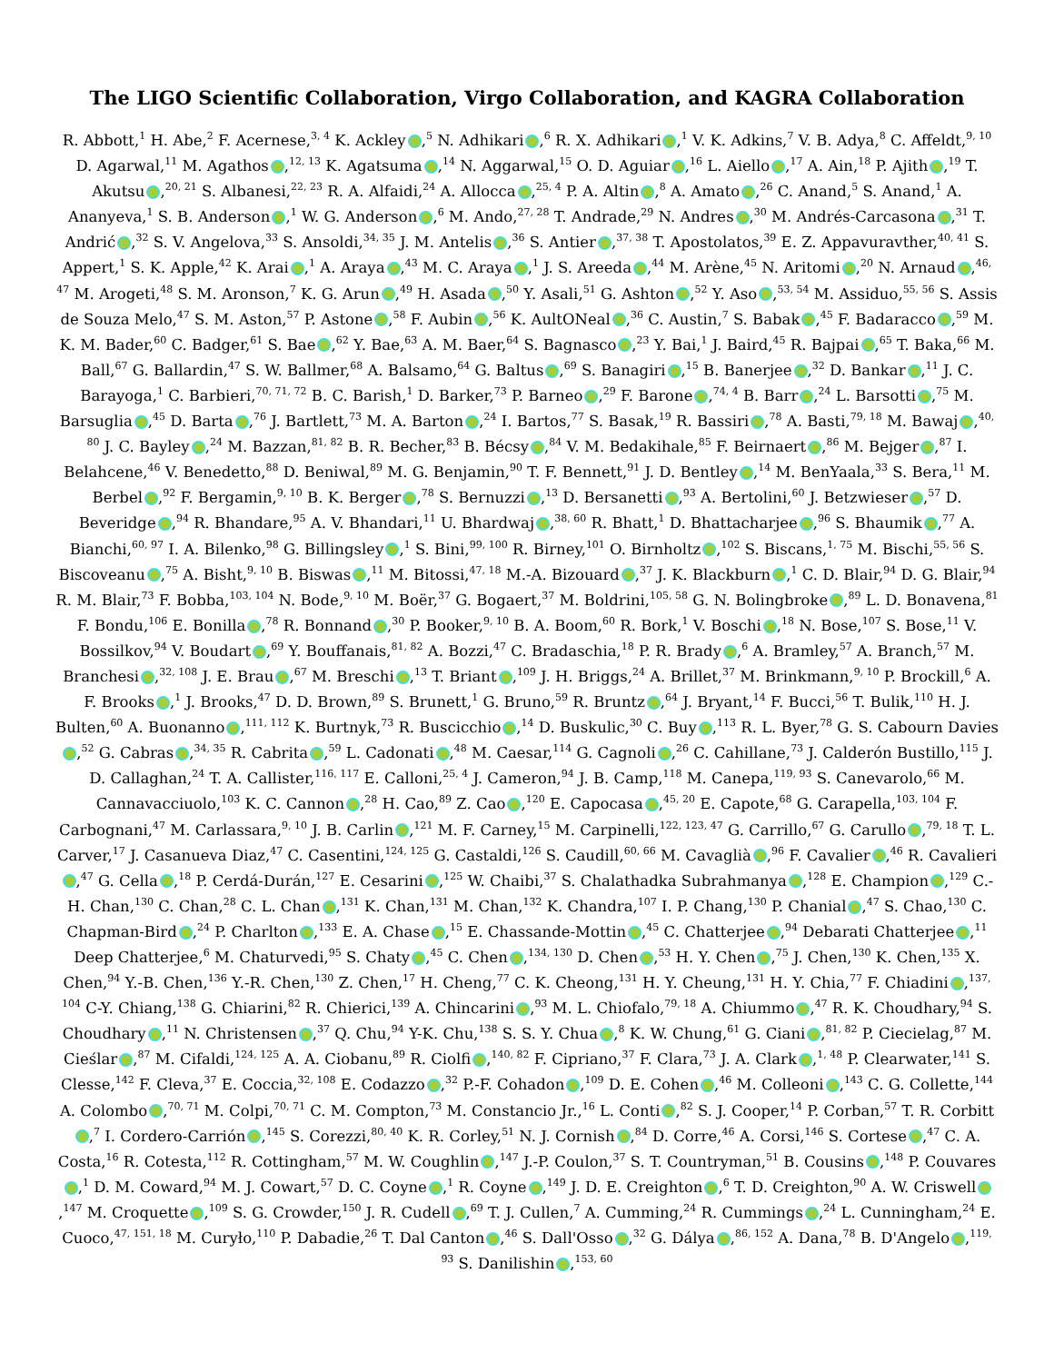The LIGO Scientific Collaboration, Virgo Collaboration, and KAGRA Collaboration
R. Abbott,<sup>1</sup> H. Abe,<sup>2</sup> F. Acernese,<sup>3, 4</sup> K. Ackley ,<sup>5</sup> N. Adhikari ,<sup>6</sup> R. X. Adhikari ,<sup>1</sup> V. K. Adkins,<sup>7</sup> V. B. Adya,<sup>8</sup> C. Affeldt,<sup>9, 10</sup> D. Agarwal,<sup>11</sup> M. Agathos ,<sup>12, 13</sup> K. Agatsuma ,<sup>14</sup> N. Aggarwal,<sup>15</sup> O. D. Aguiar ,<sup>16</sup> L. Aiello ,<sup>17</sup> A. Ain,<sup>18</sup> P. Ajith ,<sup>19</sup> T. Akutsu ,<sup>20, 21</sup> S. Albanesi,<sup>22, 23</sup> R. A. Alfaidi,<sup>24</sup> A. Allocca ,<sup>25, 4</sup> P. A. Altin ,<sup>8</sup> A. Amato ,<sup>26</sup> C. Anand,<sup>5</sup> S. Anand,<sup>1</sup> A. Ananyeva,<sup>1</sup> S. B. Anderson ,<sup>1</sup> W. G. Anderson ,<sup>6</sup> M. Ando,<sup>27, 28</sup> T. Andrade,<sup>29</sup> N. Andres ,<sup>30</sup> M. Andrés-Carcasona ,<sup>31</sup> T. Andrić ,<sup>32</sup> S. V. Angelova,<sup>33</sup> S. Ansoldi,<sup>34, 35</sup> J. M. Antelis ,<sup>36</sup> S. Antier ,<sup>37, 38</sup> T. Apostolatos,<sup>39</sup> E. Z. Appavuravther,<sup>40, 41</sup> S. Appert,<sup>1</sup> S. K. Apple,<sup>42</sup> K. Arai ,<sup>1</sup> A. Araya ,<sup>43</sup> M. C. Araya ,<sup>1</sup> J. S. Areeda ,<sup>44</sup> M. Arène,<sup>45</sup> N. Aritomi ,<sup>20</sup> N. Arnaud ,<sup>46, 47</sup> M. Arogeti,<sup>48</sup> S. M. Aronson,<sup>7</sup> K. G. Arun ,<sup>49</sup> H. Asada ,<sup>50</sup> Y. Asali,<sup>51</sup> G. Ashton ,<sup>52</sup> Y. Aso ,<sup>53, 54</sup> M. Assiduo,<sup>55, 56</sup> S. Assis de Souza Melo,<sup>47</sup> S. M. Aston,<sup>57</sup> P. Astone ,<sup>58</sup> F. Aubin ,<sup>56</sup> K. AultONeal ,<sup>36</sup> C. Austin,<sup>7</sup> S. Babak ,<sup>45</sup> F. Badaracco ,<sup>59</sup> M. K. M. Bader,<sup>60</sup> C. Badger,<sup>61</sup> S. Bae ,<sup>62</sup> Y. Bae,<sup>63</sup> A. M. Baer,<sup>64</sup> S. Bagnasco ,<sup>23</sup> Y. Bai,<sup>1</sup> J. Baird,<sup>45</sup> R. Bajpai ,<sup>65</sup> T. Baka,<sup>66</sup> M. Ball,<sup>67</sup> G. Ballardin,<sup>47</sup> S. W. Ballmer,<sup>68</sup> A. Balsamo,<sup>64</sup> G. Baltus ,<sup>69</sup> S. Banagiri ,<sup>15</sup> B. Banerjee ,<sup>32</sup> D. Bankar ,<sup>11</sup> J. C. Barayoga,<sup>1</sup> C. Barbieri,<sup>70, 71, 72</sup> B. C. Barish,<sup>1</sup> D. Barker,<sup>73</sup> P. Barneo ,<sup>29</sup> F. Barone ,<sup>74, 4</sup> B. Barr ,<sup>24</sup> L. Barsotti ,<sup>75</sup> M. Barsuglia ,<sup>45</sup> D. Barta ,<sup>76</sup> J. Bartlett,<sup>73</sup> M. A. Barton ,<sup>24</sup> I. Bartos,<sup>77</sup> S. Basak,<sup>19</sup> R. Bassiri ,<sup>78</sup> A. Basti,<sup>79, 18</sup> M. Bawaj ,<sup>40, 80</sup> J. C. Bayley ,<sup>24</sup> M. Bazzan,<sup>81, 82</sup> B. R. Becher,<sup>83</sup> B. Bécsy ,<sup>84</sup> V. M. Bedakihale,<sup>85</sup> F. Beirnaert ,<sup>86</sup> M. Bejger ,<sup>87</sup> I. Belahcene,<sup>46</sup> V. Benedetto,<sup>88</sup> D. Beniwal,<sup>89</sup> M. G. Benjamin,<sup>90</sup> T. F. Bennett,<sup>91</sup> J. D. Bentley ,<sup>14</sup> M. BenYaala,<sup>33</sup> S. Bera,<sup>11</sup> M. Berbel ,<sup>92</sup> F. Bergamin,<sup>9, 10</sup> B. K. Berger ,<sup>78</sup> S. Bernuzzi ,<sup>13</sup> D. Bersanetti ,<sup>93</sup> A. Bertolini,<sup>60</sup> J. Betzwieser ,<sup>57</sup> D. Beveridge ,<sup>94</sup> R. Bhandare,<sup>95</sup> A. V. Bhandari,<sup>11</sup> U. Bhardwaj ,<sup>38, 60</sup> R. Bhatt,<sup>1</sup> D. Bhattacharjee ,<sup>96</sup> S. Bhaumik ,<sup>77</sup> A. Bianchi,<sup>60, 97</sup> I. A. Bilenko,<sup>98</sup> G. Billingsley ,<sup>1</sup> S. Bini,<sup>99, 100</sup> R. Birney,<sup>101</sup> O. Birnholtz ,<sup>102</sup> S. Biscans,<sup>1, 75</sup> M. Bischi,<sup>55, 56</sup> S. Biscoveanu ,<sup>75</sup> A. Bisht,<sup>9, 10</sup> B. Biswas ,<sup>11</sup> M. Bitossi,<sup>47, 18</sup> M.-A. Bizouard ,<sup>37</sup> J. K. Blackburn ,<sup>1</sup> C. D. Blair,<sup>94</sup> D. G. Blair,<sup>94</sup> R. M. Blair,<sup>73</sup> F. Bobba,<sup>103, 104</sup> N. Bode,<sup>9, 10</sup> M. Boër,<sup>37</sup> G. Bogaert,<sup>37</sup> M. Boldrini,<sup>105, 58</sup> G. N. Bolingbroke ,<sup>89</sup> L. D. Bonavena,<sup>81</sup> F. Bondu,<sup>106</sup> E. Bonilla ,<sup>78</sup> R. Bonnand ,<sup>30</sup> P. Booker,<sup>9, 10</sup> B. A. Boom,<sup>60</sup> R. Bork,<sup>1</sup> V. Boschi ,<sup>18</sup> N. Bose,<sup>107</sup> S. Bose,<sup>11</sup> V. Bossilkov,<sup>94</sup> V. Boudart ,<sup>69</sup> Y. Bouffanais,<sup>81, 82</sup> A. Bozzi,<sup>47</sup> C. Bradaschia,<sup>18</sup> P. R. Brady ,<sup>6</sup> A. Bramley,<sup>57</sup> A. Branch,<sup>57</sup> M. Branchesi ,<sup>32, 108</sup> J. E. Brau ,<sup>67</sup> M. Breschi ,<sup>13</sup> T. Briant ,<sup>109</sup> J. H. Briggs,<sup>24</sup> A. Brillet,<sup>37</sup> M. Brinkmann,<sup>9, 10</sup> P. Brockill,<sup>6</sup> A. F. Brooks ,<sup>1</sup> J. Brooks,<sup>47</sup> D. D. Brown,<sup>89</sup> S. Brunett,<sup>1</sup> G. Bruno,<sup>59</sup> R. Bruntz ,<sup>64</sup> J. Bryant,<sup>14</sup> F. Bucci,<sup>56</sup> T. Bulik,<sup>110</sup> H. J. Bulten,<sup>60</sup> A. Buonanno ,<sup>111, 112</sup> K. Burtnyk,<sup>73</sup> R. Buscicchio ,<sup>14</sup> D. Buskulic,<sup>30</sup> C. Buy ,<sup>113</sup> R. L. Byer,<sup>78</sup> G. S. Cabourn Davies ,<sup>52</sup> G. Cabras ,<sup>34, 35</sup> R. Cabrita ,<sup>59</sup> L. Cadonati ,<sup>48</sup> M. Caesar,<sup>114</sup> G. Cagnoli ,<sup>26</sup> C. Cahillane,<sup>73</sup> J. Calderón Bustillo,<sup>115</sup> J. D. Callaghan,<sup>24</sup> T. A. Callister,<sup>116, 117</sup> E. Calloni,<sup>25, 4</sup> J. Cameron,<sup>94</sup> J. B. Camp,<sup>118</sup> M. Canepa,<sup>119, 93</sup> S. Canevarolo,<sup>66</sup> M. Cannavacciuolo,<sup>103</sup> K. C. Cannon ,<sup>28</sup> H. Cao,<sup>89</sup> Z. Cao ,<sup>120</sup> E. Capocasa ,<sup>45, 20</sup> E. Capote,<sup>68</sup> G. Carapella,<sup>103, 104</sup> F. Carbognani,<sup>47</sup> M. Carlassara,<sup>9, 10</sup> J. B. Carlin ,<sup>121</sup> M. F. Carney,<sup>15</sup> M. Carpinelli,<sup>122, 123, 47</sup> G. Carrillo,<sup>67</sup> G. Carullo ,<sup>79, 18</sup> T. L. Carver,<sup>17</sup> J. Casanueva Diaz,<sup>47</sup> C. Casentini,<sup>124, 125</sup> G. Castaldi,<sup>126</sup> S. Caudill,<sup>60, 66</sup> M. Cavaglià ,<sup>96</sup> F. Cavalier ,<sup>46</sup> R. Cavalieri ,<sup>47</sup> G. Cella ,<sup>18</sup> P. Cerdá-Durán,<sup>127</sup> E. Cesarini ,<sup>125</sup> W. Chaibi,<sup>37</sup> S. Chalathadka Subrahmanya ,<sup>128</sup> E. Champion ,<sup>129</sup> C.-H. Chan,<sup>130</sup> C. Chan,<sup>28</sup> C. L. Chan ,<sup>131</sup> K. Chan,<sup>131</sup> M. Chan,<sup>132</sup> K. Chandra,<sup>107</sup> I. P. Chang,<sup>130</sup> P. Chanial ,<sup>47</sup> S. Chao,<sup>130</sup> C. Chapman-Bird ,<sup>24</sup> P. Charlton ,<sup>133</sup> E. A. Chase ,<sup>15</sup> E. Chassande-Mottin ,<sup>45</sup> C. Chatterjee ,<sup>94</sup> Debarati Chatterjee ,<sup>11</sup> Deep Chatterjee,<sup>6</sup> M. Chaturvedi,<sup>95</sup> S. Chaty ,<sup>45</sup> C. Chen ,<sup>134, 130</sup> D. Chen ,<sup>53</sup> H. Y. Chen ,<sup>75</sup> J. Chen,<sup>130</sup> K. Chen,<sup>135</sup> X. Chen,<sup>94</sup> Y.-B. Chen,<sup>136</sup> Y.-R. Chen,<sup>130</sup> Z. Chen,<sup>17</sup> H. Cheng,<sup>77</sup> C. K. Cheong,<sup>131</sup> H. Y. Cheung,<sup>131</sup> H. Y. Chia,<sup>77</sup> F. Chiadini ,<sup>137, 104</sup> C-Y. Chiang,<sup>138</sup> G. Chiarini,<sup>82</sup> R. Chierici,<sup>139</sup> A. Chincarini ,<sup>93</sup> M. L. Chiofalo,<sup>79, 18</sup> A. Chiummo ,<sup>47</sup> R. K. Choudhary,<sup>94</sup> S. Choudhary ,<sup>11</sup> N. Christensen ,<sup>37</sup> Q. Chu,<sup>94</sup> Y-K. Chu,<sup>138</sup> S. S. Y. Chua ,<sup>8</sup> K. W. Chung,<sup>61</sup> G. Ciani ,<sup>81, 82</sup> P. Ciecielag,<sup>87</sup> M. Cieślar ,<sup>87</sup> M. Cifaldi,<sup>124, 125</sup> A. A. Ciobanu,<sup>89</sup> R. Ciolfi ,<sup>140, 82</sup> F. Cipriano,<sup>37</sup> F. Clara,<sup>73</sup> J. A. Clark ,<sup>1, 48</sup> P. Clearwater,<sup>141</sup> S. Clesse,<sup>142</sup> F. Cleva,<sup>37</sup> E. Coccia,<sup>32, 108</sup> E. Codazzo ,<sup>32</sup> P.-F. Cohadon ,<sup>109</sup> D. E. Cohen ,<sup>46</sup> M. Colleoni ,<sup>143</sup> C. G. Collette,<sup>144</sup> A. Colombo ,<sup>70, 71</sup> M. Colpi,<sup>70, 71</sup> C. M. Compton,<sup>73</sup> M. Constancio Jr.,<sup>16</sup> L. Conti ,<sup>82</sup> S. J. Cooper,<sup>14</sup> P. Corban,<sup>57</sup> T. R. Corbitt ,<sup>7</sup> I. Cordero-Carrión ,<sup>145</sup> S. Corezzi,<sup>80, 40</sup> K. R. Corley,<sup>51</sup> N. J. Cornish ,<sup>84</sup> D. Corre,<sup>46</sup> A. Corsi,<sup>146</sup> S. Cortese ,<sup>47</sup> C. A. Costa,<sup>16</sup> R. Cotesta,<sup>112</sup> R. Cottingham,<sup>57</sup> M. W. Coughlin ,<sup>147</sup> J.-P. Coulon,<sup>37</sup> S. T. Countryman,<sup>51</sup> B. Cousins ,<sup>148</sup> P. Couvares ,<sup>1</sup> D. M. Coward,<sup>94</sup> M. J. Cowart,<sup>57</sup> D. C. Coyne ,<sup>1</sup> R. Coyne ,<sup>149</sup> J. D. E. Creighton ,<sup>6</sup> T. D. Creighton,<sup>90</sup> A. W. Criswell ,<sup>147</sup> M. Croquette ,<sup>109</sup> S. G. Crowder,<sup>150</sup> J. R. Cudell ,<sup>69</sup> T. J. Cullen,<sup>7</sup> A. Cumming,<sup>24</sup> R. Cummings ,<sup>24</sup> L. Cunningham,<sup>24</sup> E. Cuoco,<sup>47, 151, 18</sup> M. Curyło,<sup>110</sup> P. Dabadie,<sup>26</sup> T. Dal Canton ,<sup>46</sup> S. Dall'Osso ,<sup>32</sup> G. Dálya ,<sup>86, 152</sup> A. Dana,<sup>78</sup> B. D'Angelo ,<sup>119, 93</sup> S. Danilishin ,<sup>153, 60</sup>